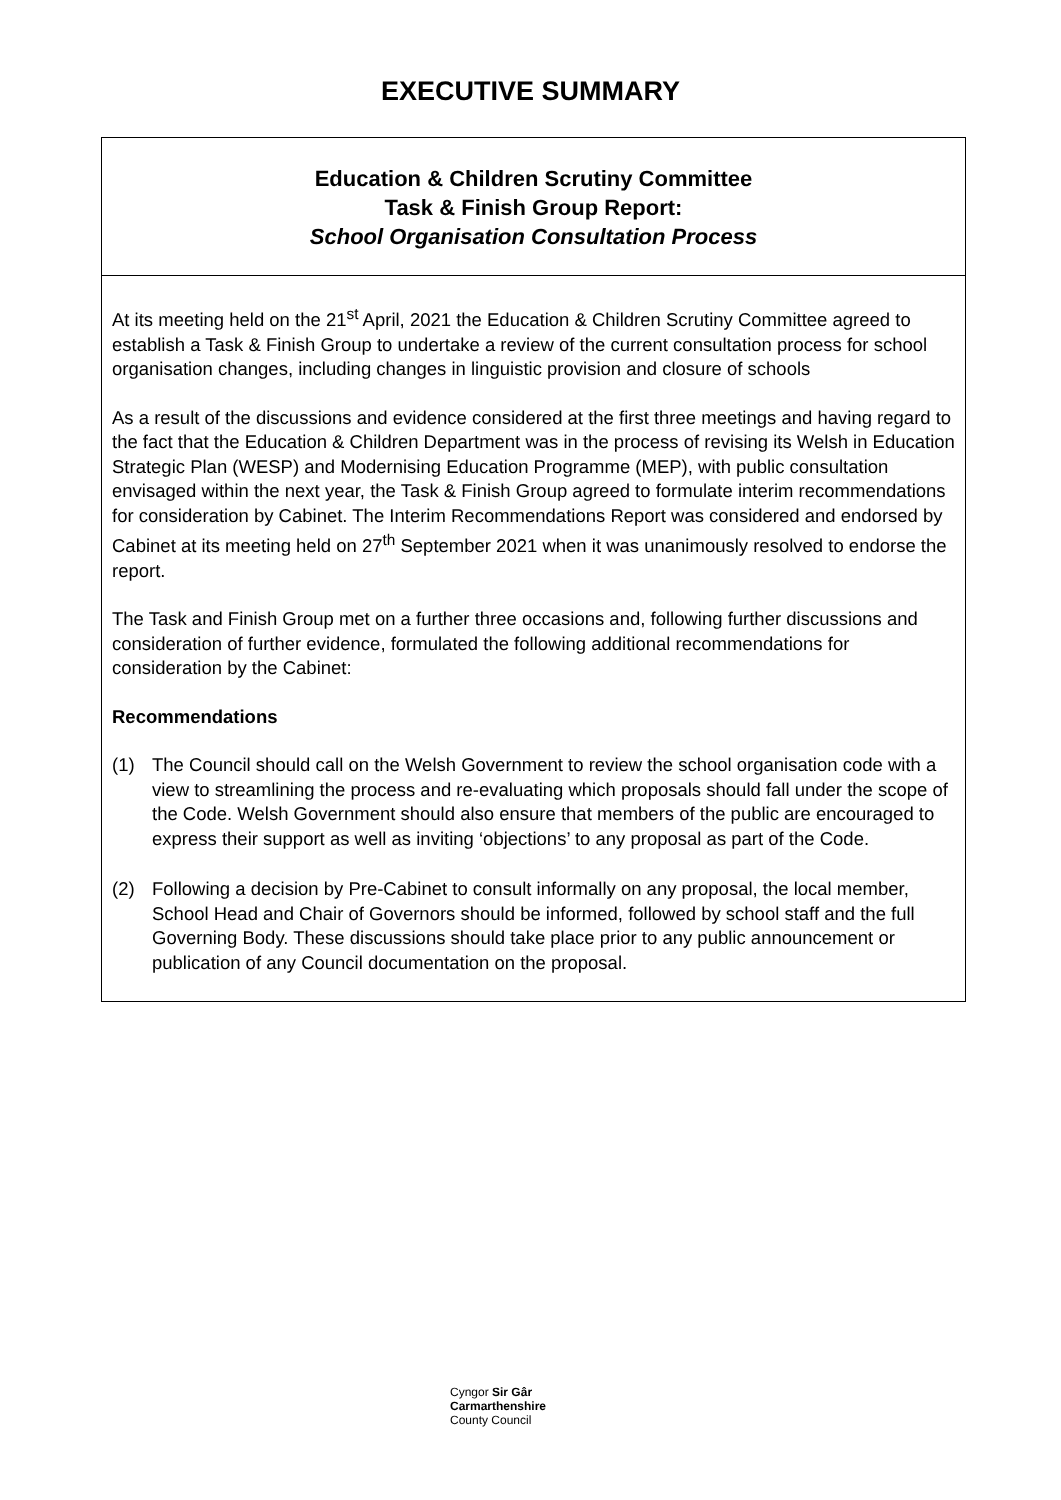EXECUTIVE SUMMARY
| Education & Children Scrutiny Committee Task & Finish Group Report: School Organisation Consultation Process |
| At its meeting held on the 21<sup>st</sup> April, 2021 the Education & Children Scrutiny Committee agreed to establish a Task & Finish Group to undertake a review of the current consultation process for school organisation changes, including changes in linguistic provision and closure of schools As a result of the discussions and evidence considered at the first three meetings and having regard to the fact that the Education & Children Department was in the process of revising its Welsh in Education Strategic Plan (WESP) and Modernising Education Programme (MEP), with public consultation envisaged within the next year, the Task & Finish Group agreed to formulate interim recommendations for consideration by Cabinet. The Interim Recommendations Report was considered and endorsed by Cabinet at its meeting held on 27<sup>th</sup> September 2021 when it was unanimously resolved to endorse the report. The Task and Finish Group met on a further three occasions and, following further discussions and consideration of further evidence, formulated the following additional recommendations for consideration by the Cabinet: Recommendations (1) The Council should call on the Welsh Government to review the school organisation code with a view to streamlining the process and re-evaluating which proposals should fall under the scope of the Code. Welsh Government should also ensure that members of the public are encouraged to express their support as well as inviting ‘objections’ to any proposal as part of the Code. (2) Following a decision by Pre-Cabinet to consult informally on any proposal, the local member, School Head and Chair of Governors should be informed, followed by school staff and the full Governing Body. These discussions should take place prior to any public announcement or publication of any Council documentation on the proposal. |
Cyngor Sir Gâr
Carmarthenshire
County Council